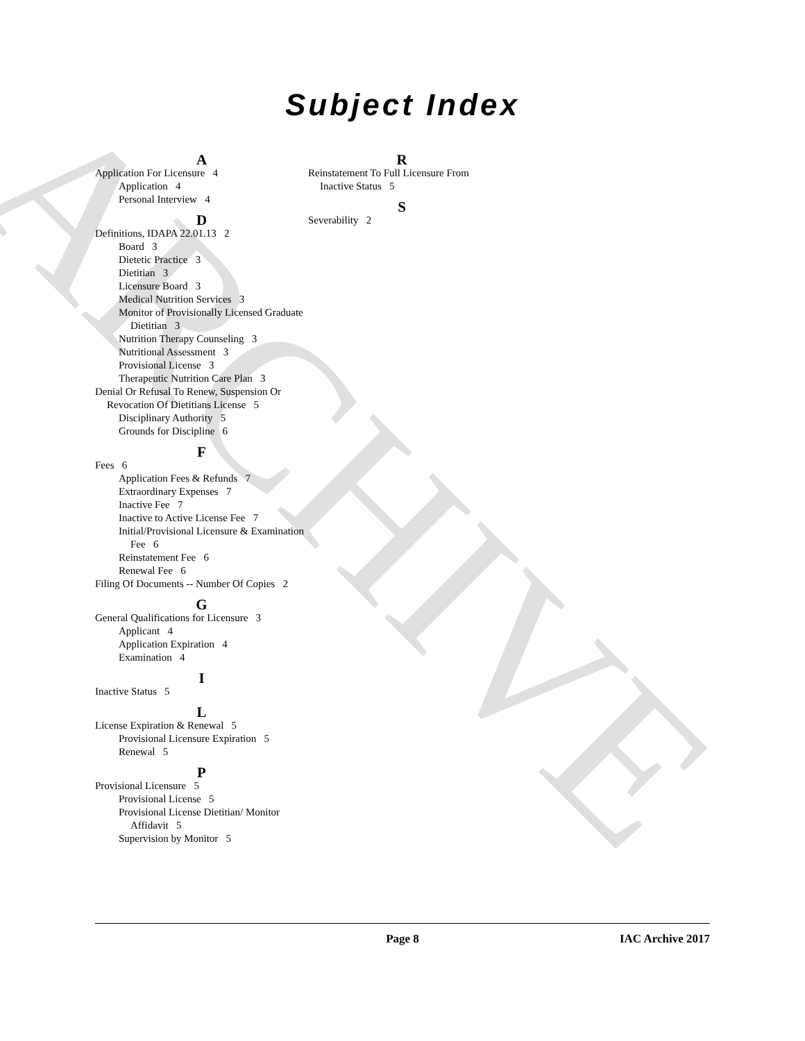ARCHIVE
Subject Index
A
Application For Licensure 4
Application 4
Personal Interview 4
D
Definitions, IDAPA 22.01.13 2
Board 3
Dietetic Practice 3
Dietitian 3
Licensure Board 3
Medical Nutrition Services 3
Monitor of Provisionally Licensed Graduate Dietitian 3
Nutrition Therapy Counseling 3
Nutritional Assessment 3
Provisional License 3
Therapeutic Nutrition Care Plan 3
Denial Or Refusal To Renew, Suspension Or Revocation Of Dietitians License 5
Disciplinary Authority 5
Grounds for Discipline 6
F
Fees 6
Application Fees & Refunds 7
Extraordinary Expenses 7
Inactive Fee 7
Inactive to Active License Fee 7
Initial/Provisional Licensure & Examination Fee 6
Reinstatement Fee 6
Renewal Fee 6
Filing Of Documents -- Number Of Copies 2
G
General Qualifications for Licensure 3
Applicant 4
Application Expiration 4
Examination 4
I
Inactive Status 5
L
License Expiration & Renewal 5
Provisional Licensure Expiration 5
Renewal 5
P
Provisional Licensure 5
Provisional License 5
Provisional License Dietitian/ Monitor Affidavit 5
Supervision by Monitor 5
R
Reinstatement To Full Licensure From Inactive Status 5
S
Severability 2
Page 8 IAC Archive 2017